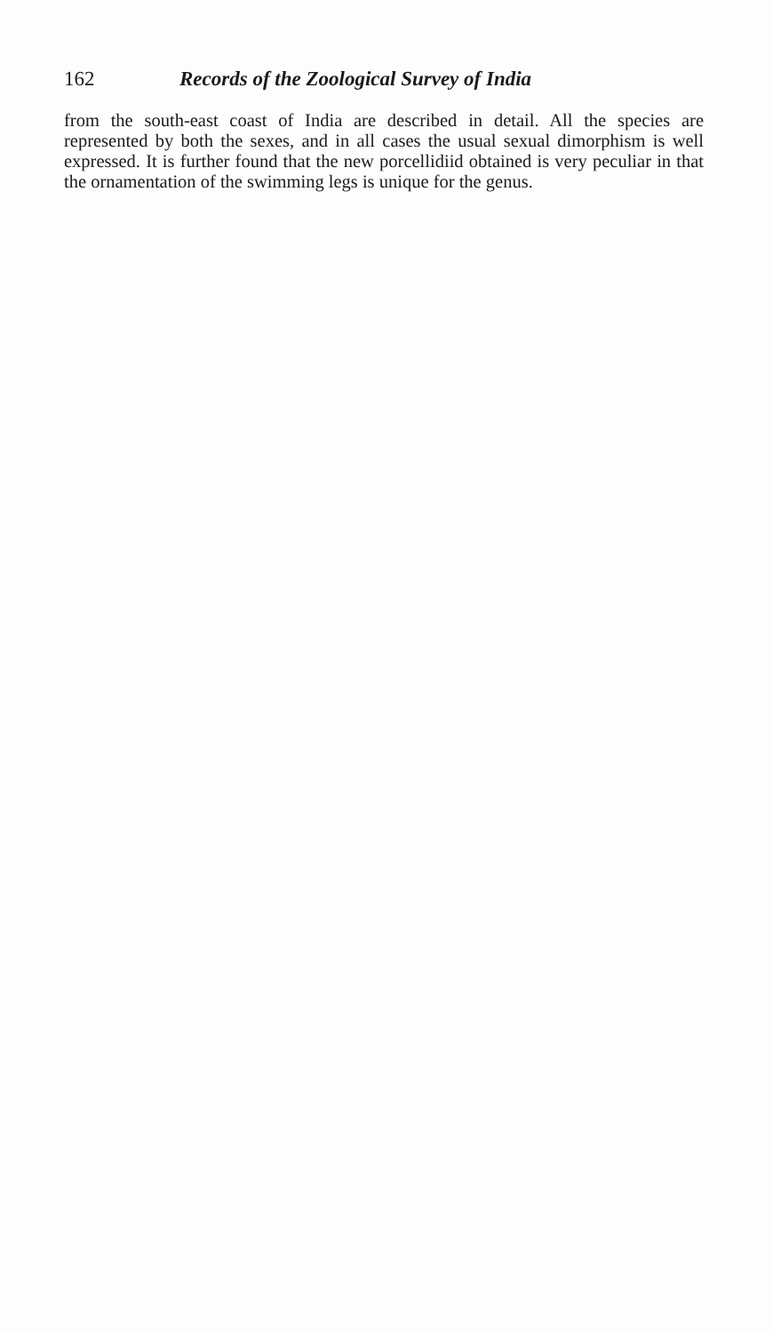162 Records of the Zoological Survey of India
from the south-east coast of India are described in detail. All the species are represented by both the sexes, and in all cases the usual sexual dimorphism is well expressed. It is further found that the new porcellidiid obtained is very peculiar in that the ornamentation of the swimming legs is unique for the genus.